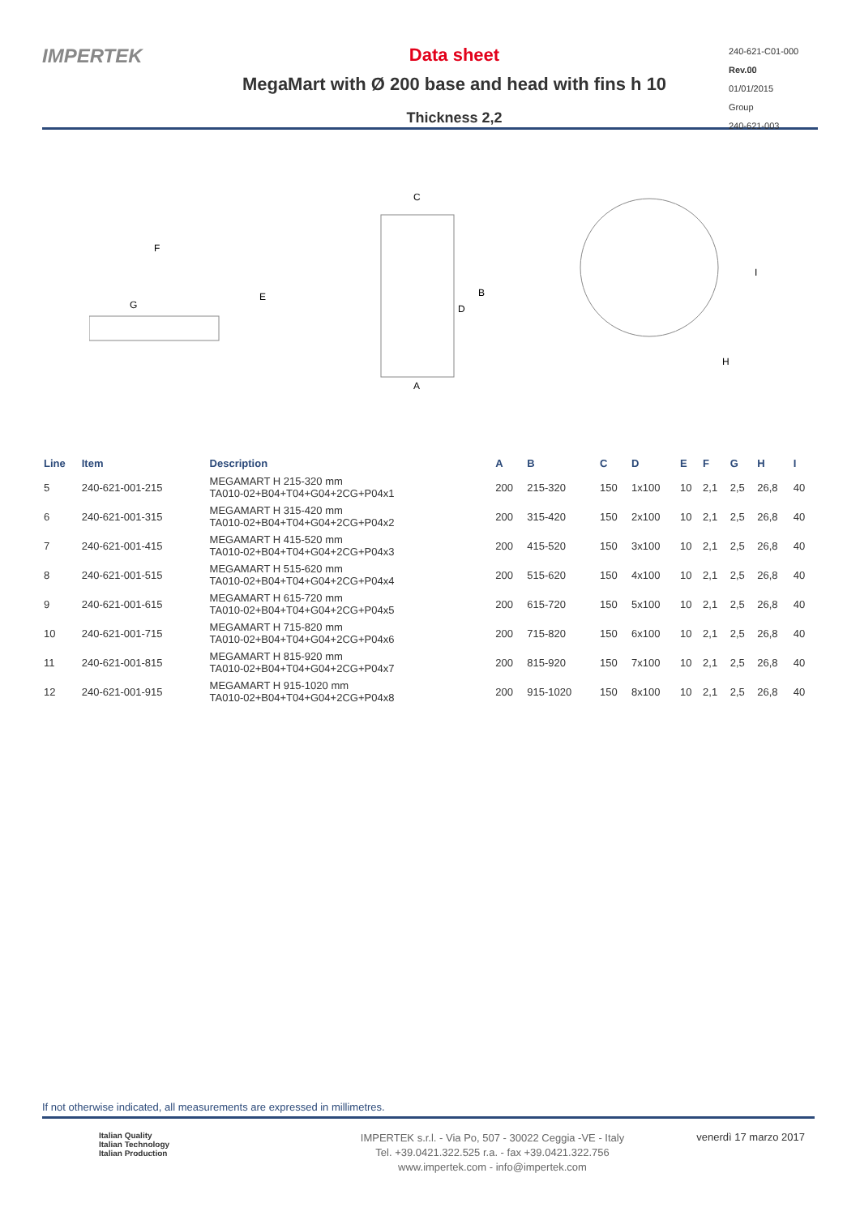IMPERTEK Data sheet
MegaMart with Ø 200 base and head with fins h 10
Thickness 2,2
240-621-C01-000
Rev.00
01/01/2015
Group
240-621-003
F
G
E
C
A
D
B
I
H
| Line | Item | Description | A | B | C | D | E | F | G | H | I |
| --- | --- | --- | --- | --- | --- | --- | --- | --- | --- | --- | --- |
| 5 | 240-621-001-215 | MEGAMART H 215-320 mm TA010-02+B04+T04+G04+2CG+P04x1 | 200 | 215-320 | 150 | 1x100 | 10 | 2,1 | 2,5 | 26,8 | 40 |
| 6 | 240-621-001-315 | MEGAMART H 315-420 mm TA010-02+B04+T04+G04+2CG+P04x2 | 200 | 315-420 | 150 | 2x100 | 10 | 2,1 | 2,5 | 26,8 | 40 |
| 7 | 240-621-001-415 | MEGAMART H 415-520 mm TA010-02+B04+T04+G04+2CG+P04x3 | 200 | 415-520 | 150 | 3x100 | 10 | 2,1 | 2,5 | 26,8 | 40 |
| 8 | 240-621-001-515 | MEGAMART H 515-620 mm TA010-02+B04+T04+G04+2CG+P04x4 | 200 | 515-620 | 150 | 4x100 | 10 | 2,1 | 2,5 | 26,8 | 40 |
| 9 | 240-621-001-615 | MEGAMART H 615-720 mm TA010-02+B04+T04+G04+2CG+P04x5 | 200 | 615-720 | 150 | 5x100 | 10 | 2,1 | 2,5 | 26,8 | 40 |
| 10 | 240-621-001-715 | MEGAMART H 715-820 mm TA010-02+B04+T04+G04+2CG+P04x6 | 200 | 715-820 | 150 | 6x100 | 10 | 2,1 | 2,5 | 26,8 | 40 |
| 11 | 240-621-001-815 | MEGAMART H 815-920 mm TA010-02+B04+T04+G04+2CG+P04x7 | 200 | 815-920 | 150 | 7x100 | 10 | 2,1 | 2,5 | 26,8 | 40 |
| 12 | 240-621-001-915 | MEGAMART H 915-1020 mm TA010-02+B04+T04+G04+2CG+P04x8 | 200 | 915-1020 | 150 | 8x100 | 10 | 2,1 | 2,5 | 26,8 | 40 |
If not otherwise indicated, all measurements are expressed in millimetres.
Italian Quality
Italian Technology
Italian Production
IMPERTEK s.r.l. - Via Po, 507 - 30022 Ceggia -VE - Italy
Tel. +39.0421.322.525 r.a. - fax +39.0421.322.756
www.impertek.com - info@impertek.com
venerdì 17 marzo 2017